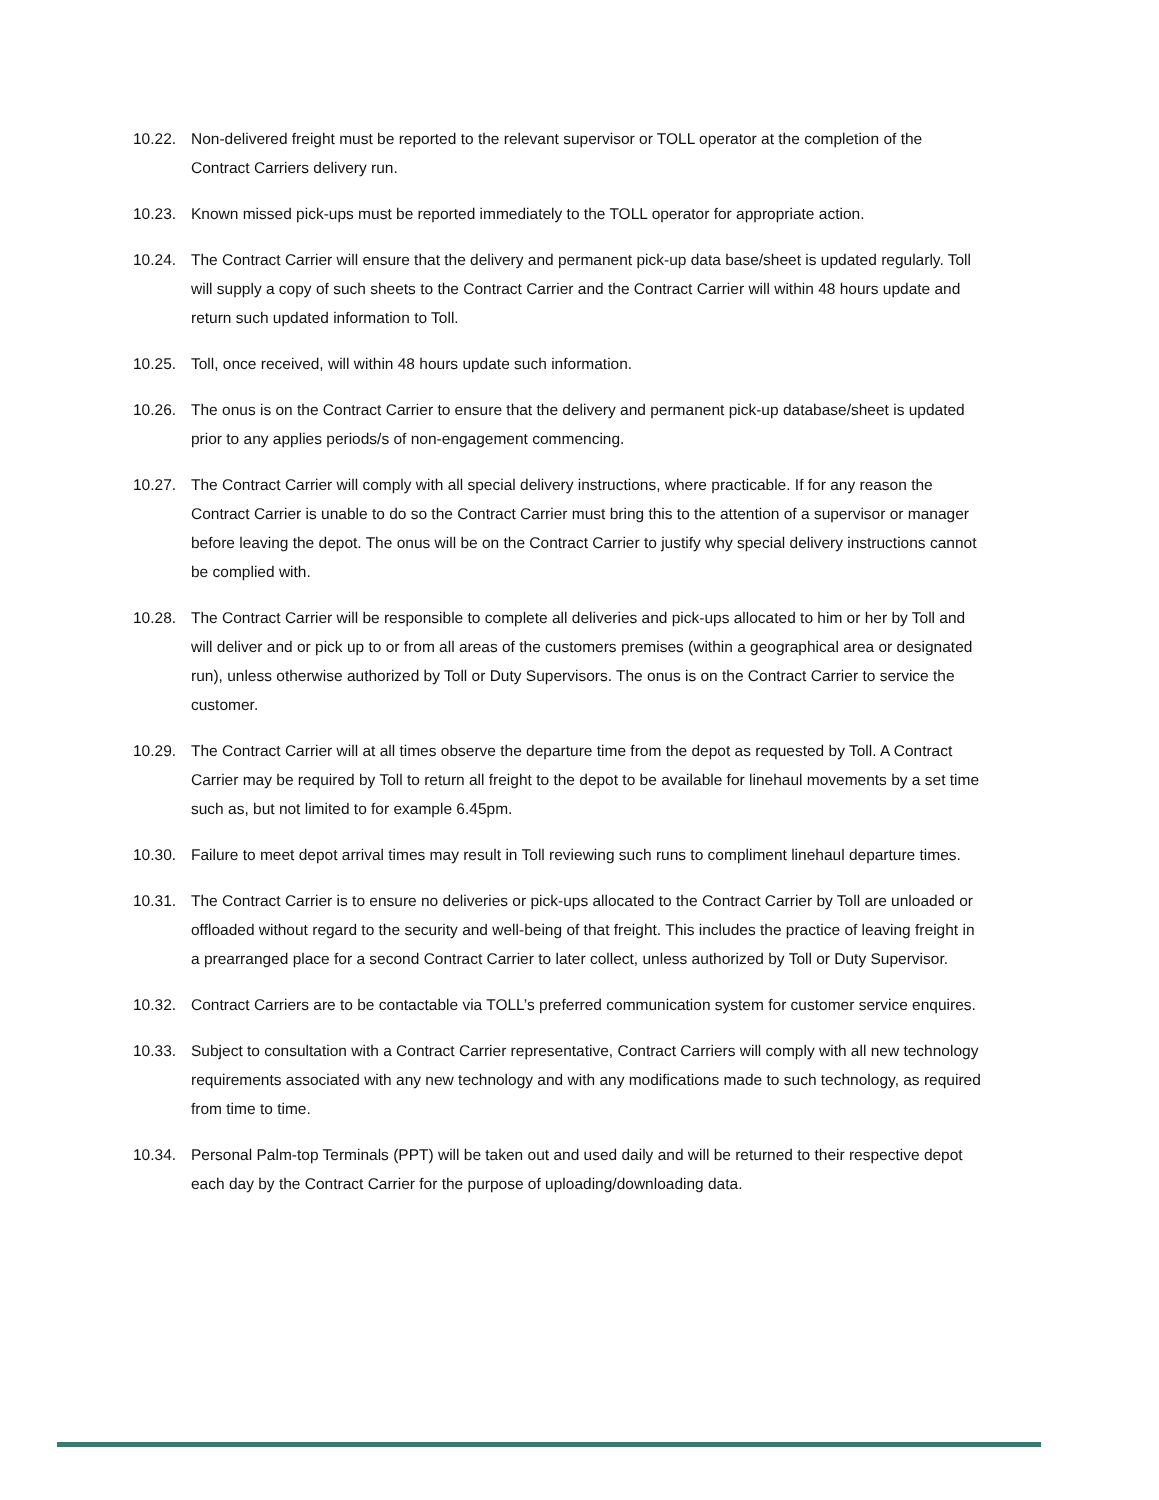10.22. Non-delivered freight must be reported to the relevant supervisor or TOLL operator at the completion of the Contract Carriers delivery run.
10.23. Known missed pick-ups must be reported immediately to the TOLL operator for appropriate action.
10.24. The Contract Carrier will ensure that the delivery and permanent pick-up data base/sheet is updated regularly. Toll will supply a copy of such sheets to the Contract Carrier and the Contract Carrier will within 48 hours update and return such updated information to Toll.
10.25. Toll, once received, will within 48 hours update such information.
10.26. The onus is on the Contract Carrier to ensure that the delivery and permanent pick-up database/sheet is updated prior to any applies periods/s of non-engagement commencing.
10.27. The Contract Carrier will comply with all special delivery instructions, where practicable. If for any reason the Contract Carrier is unable to do so the Contract Carrier must bring this to the attention of a supervisor or manager before leaving the depot. The onus will be on the Contract Carrier to justify why special delivery instructions cannot be complied with.
10.28. The Contract Carrier will be responsible to complete all deliveries and pick-ups allocated to him or her by Toll and will deliver and or pick up to or from all areas of the customers premises (within a geographical area or designated run), unless otherwise authorized by Toll or Duty Supervisors. The onus is on the Contract Carrier to service the customer.
10.29. The Contract Carrier will at all times observe the departure time from the depot as requested by Toll. A Contract Carrier may be required by Toll to return all freight to the depot to be available for linehaul movements by a set time such as, but not limited to for example 6.45pm.
10.30. Failure to meet depot arrival times may result in Toll reviewing such runs to compliment linehaul departure times.
10.31. The Contract Carrier is to ensure no deliveries or pick-ups allocated to the Contract Carrier by Toll are unloaded or offloaded without regard to the security and well-being of that freight. This includes the practice of leaving freight in a prearranged place for a second Contract Carrier to later collect, unless authorized by Toll or Duty Supervisor.
10.32. Contract Carriers are to be contactable via TOLL’s preferred communication system for customer service enquires.
10.33. Subject to consultation with a Contract Carrier representative, Contract Carriers will comply with all new technology requirements associated with any new technology and with any modifications made to such technology, as required from time to time.
10.34. Personal Palm-top Terminals (PPT) will be taken out and used daily and will be returned to their respective depot each day by the Contract Carrier for the purpose of uploading/downloading data.